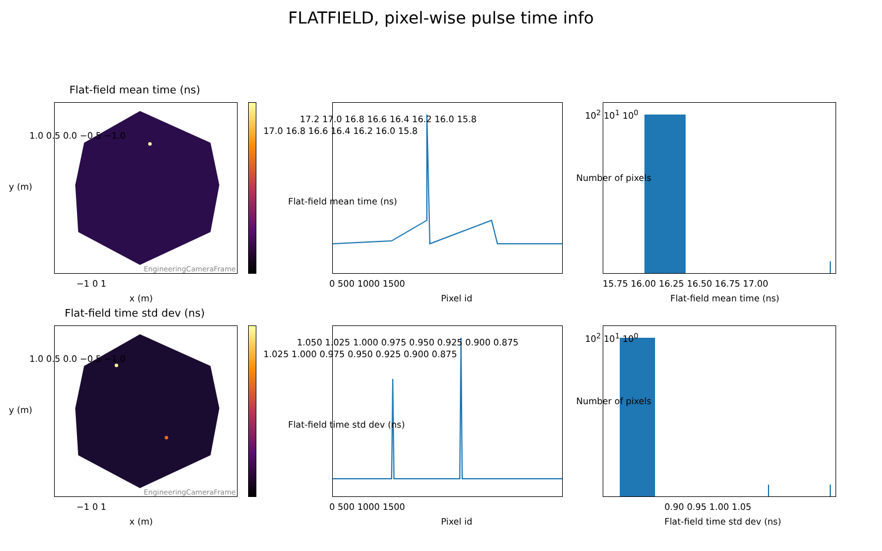FLATFIELD, pixel-wise pulse time info
Flat-field mean time (ns)
EngineeringCameraFrame
1.0 0.5 0.0 −0.5 −1.0
y (m)
−1 0 1
x (m)
17.0 16.8 16.6 16.4 16.2 16.0 15.8
17.2 17.0 16.8 16.6 16.4 16.2 16.0 15.8
Flat-field mean time (ns)
0 500 1000 1500
Pixel id
10<sup>2</sup> 10<sup>1</sup> 10<sup>0</sup>
Number of pixels
15.75 16.00 16.25 16.50 16.75 17.00
Flat-field mean time (ns)
Flat-field time std dev (ns)
EngineeringCameraFrame
1.0 0.5 0.0 −0.5 −1.0
y (m)
−1 0 1
x (m)
1.025 1.000 0.975 0.950 0.925 0.900 0.875
1.050 1.025 1.000 0.975 0.950 0.925 0.900 0.875
Flat-field time std dev (ns)
0 500 1000 1500
Pixel id
10<sup>2</sup> 10<sup>1</sup> 10<sup>0</sup>
Number of pixels
0.90 0.95 1.00 1.05
Flat-field time std dev (ns)